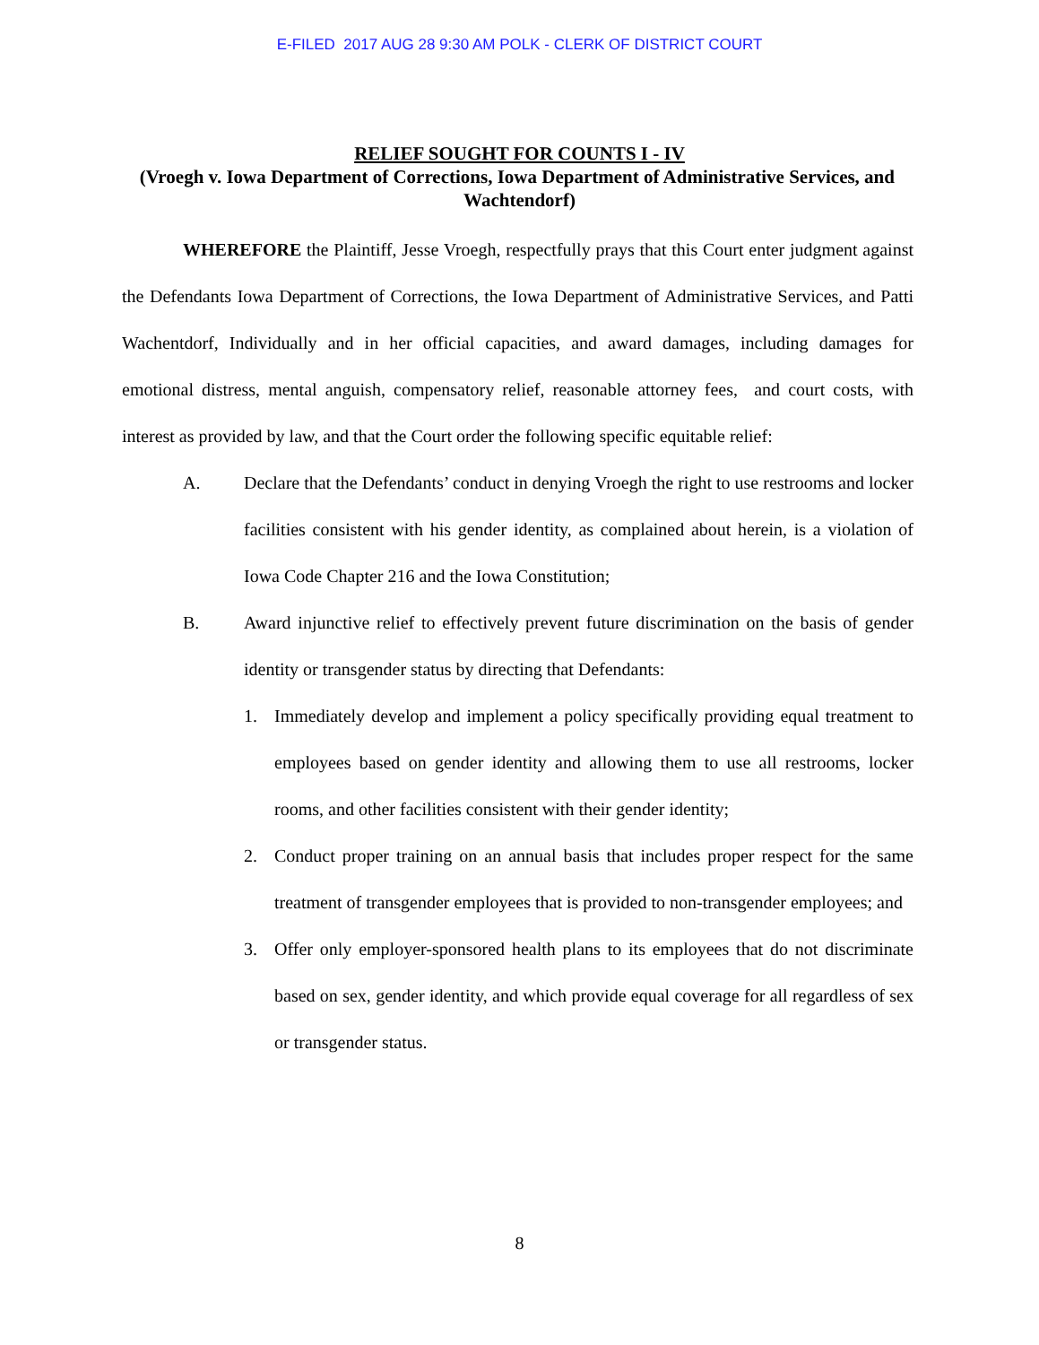E-FILED 2017 AUG 28 9:30 AM POLK - CLERK OF DISTRICT COURT
RELIEF SOUGHT FOR COUNTS I - IV
(Vroegh v. Iowa Department of Corrections, Iowa Department of Administrative Services, and Wachtendorf)
WHEREFORE the Plaintiff, Jesse Vroegh, respectfully prays that this Court enter judgment against the Defendants Iowa Department of Corrections, the Iowa Department of Administrative Services, and Patti Wachentdorf, Individually and in her official capacities, and award damages, including damages for emotional distress, mental anguish, compensatory relief, reasonable attorney fees, and court costs, with interest as provided by law, and that the Court order the following specific equitable relief:
A. Declare that the Defendants’ conduct in denying Vroegh the right to use restrooms and locker facilities consistent with his gender identity, as complained about herein, is a violation of Iowa Code Chapter 216 and the Iowa Constitution;
B. Award injunctive relief to effectively prevent future discrimination on the basis of gender identity or transgender status by directing that Defendants:
1. Immediately develop and implement a policy specifically providing equal treatment to employees based on gender identity and allowing them to use all restrooms, locker rooms, and other facilities consistent with their gender identity;
2. Conduct proper training on an annual basis that includes proper respect for the same treatment of transgender employees that is provided to non-transgender employees; and
3. Offer only employer-sponsored health plans to its employees that do not discriminate based on sex, gender identity, and which provide equal coverage for all regardless of sex or transgender status.
8